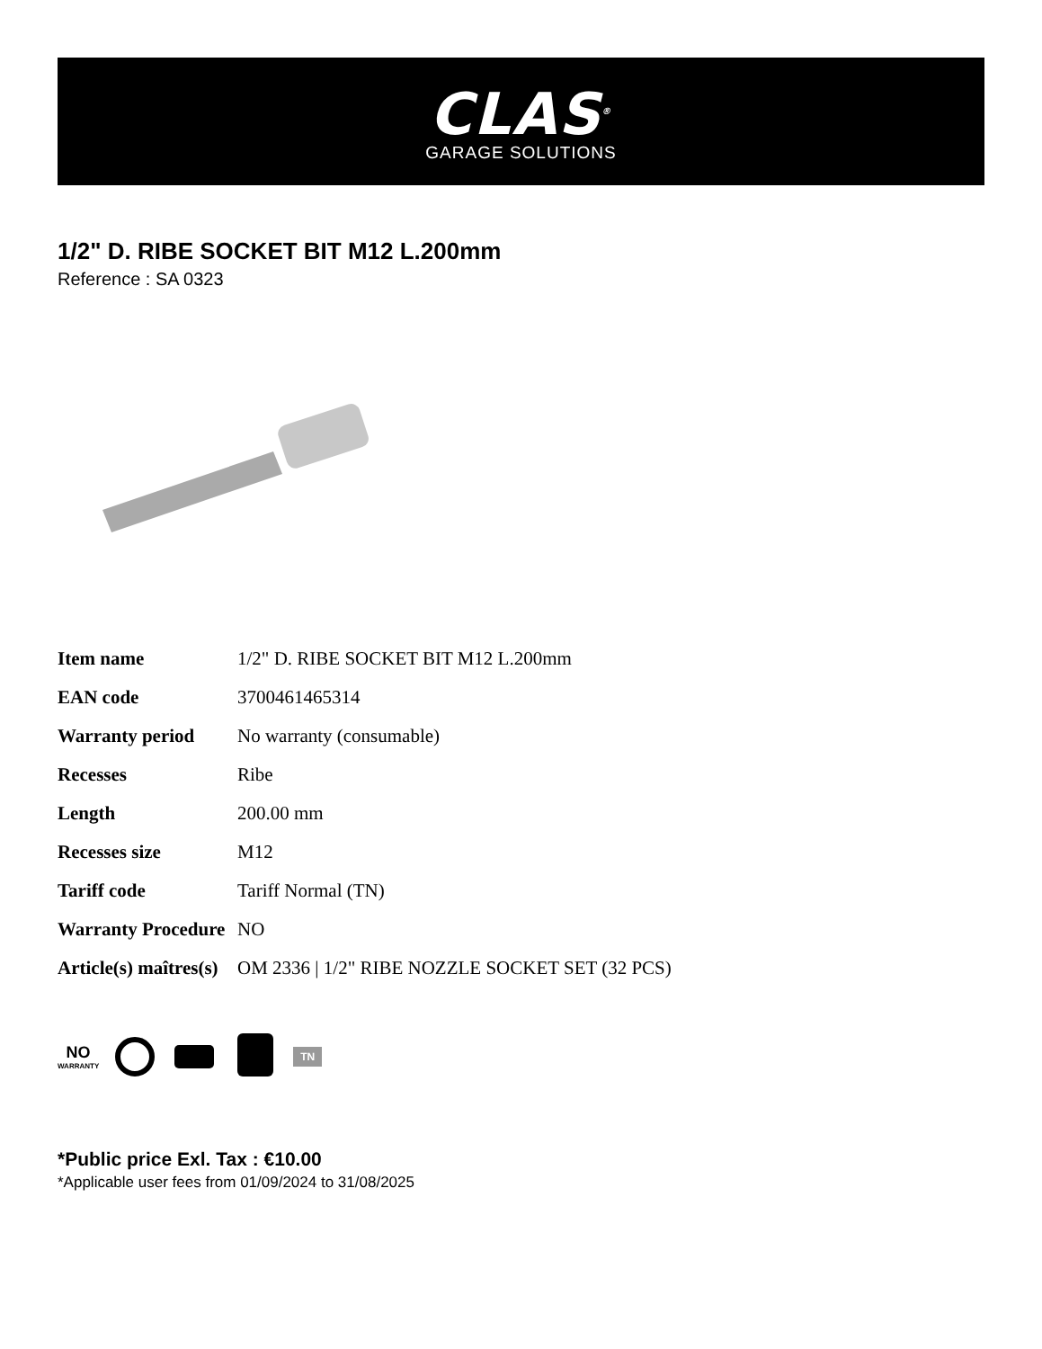CLAS<sup>®</sup>
GARAGE SOLUTIONS
1/2" D. RIBE SOCKET BIT M12 L.200mm
Reference : SA 0323
| Item name | 1/2" D. RIBE SOCKET BIT M12 L.200mm |
| EAN code | 3700461465314 |
| Warranty period | No warranty (consumable) |
| Recesses | Ribe |
| Length | 200.00 mm |
| Recesses size | M12 |
| Tariff code | Tariff Normal (TN) |
| Warranty Procedure | NO |
| Article(s) maîtres(s) | OM 2336 / 1/2" RIBE NOZZLE SOCKET SET (32 PCS) |
NO
WARRANTY
TN
*Public price Exl. Tax : €10.00
*Applicable user fees from 01/09/2024 to 31/08/2025